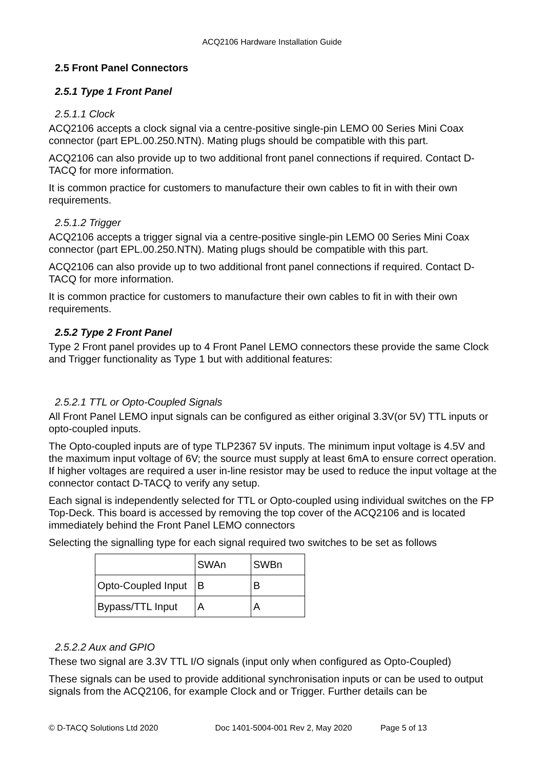ACQ2106 Hardware Installation Guide
2.5 Front Panel Connectors
2.5.1 Type 1 Front Panel
2.5.1.1 Clock
ACQ2106 accepts a clock signal via a centre-positive single-pin LEMO 00 Series Mini Coax connector (part EPL.00.250.NTN). Mating plugs should be compatible with this part.
ACQ2106 can also provide up to two additional front panel connections if required. Contact D-TACQ for more information.
It is common practice for customers to manufacture their own cables to fit in with their own requirements.
2.5.1.2 Trigger
ACQ2106 accepts a trigger signal via a centre-positive single-pin LEMO 00 Series Mini Coax connector (part EPL.00.250.NTN). Mating plugs should be compatible with this part.
ACQ2106 can also provide up to two additional front panel connections if required. Contact D-TACQ for more information.
It is common practice for customers to manufacture their own cables to fit in with their own requirements.
2.5.2 Type 2 Front Panel
Type 2 Front panel provides up to 4 Front Panel LEMO connectors these provide the same Clock and Trigger functionality as Type 1 but with additional features:
2.5.2.1 TTL or Opto-Coupled Signals
All Front Panel LEMO input signals can be configured as either original 3.3V(or 5V) TTL inputs or opto-coupled inputs.
The Opto-coupled inputs are of type TLP2367 5V inputs. The minimum input voltage is 4.5V and the maximum input voltage of 6V; the source must supply at least 6mA to ensure correct operation. If higher voltages are required a user in-line resistor may be used to reduce the input voltage at the connector contact D-TACQ to verify any setup.
Each signal is independently selected for TTL or Opto-coupled using individual switches on the FP Top-Deck. This board is accessed by removing the top cover of the ACQ2106 and is located immediately behind the Front Panel LEMO connectors
Selecting the signalling type for each signal required two switches to be set as follows
| | SWAn | SWBn |
| --- | --- | --- |
| Opto-Coupled Input | B | B |
| Bypass/TTL Input | A | A |
2.5.2.2 Aux and GPIO
These two signal are 3.3V TTL I/O signals (input only when configured as Opto-Coupled)
These signals can be used to provide additional synchronisation inputs or can be used to output signals from the ACQ2106, for example Clock and or Trigger. Further details can be
© D-TACQ Solutions Ltd 2020 Doc 1401-5004-001 Rev 2, May 2020 Page 5 of 13